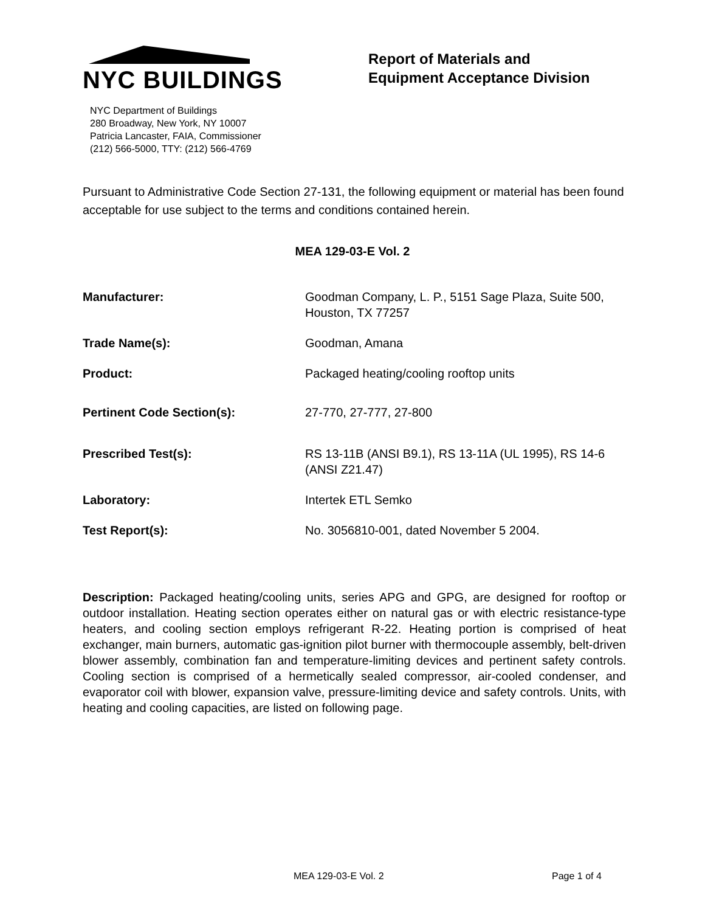NYC BUILDINGS
NYC Department of Buildings
280 Broadway, New York, NY 10007
Patricia Lancaster, FAIA, Commissioner
(212) 566-5000, TTY: (212) 566-4769
Report of Materials and
Equipment Acceptance Division
Pursuant to Administrative Code Section 27-131, the following equipment or material has been found acceptable for use subject to the terms and conditions contained herein.
MEA 129-03-E Vol. 2
| Manufacturer: | Goodman Company, L. P., 5151 Sage Plaza, Suite 500, Houston, TX 77257 |
| Trade Name(s): | Goodman, Amana |
| Product: | Packaged heating/cooling rooftop units |
| Pertinent Code Section(s): | 27-770, 27-777, 27-800 |
| Prescribed Test(s): | RS 13-11B (ANSI B9.1), RS 13-11A (UL 1995), RS 14-6 (ANSI Z21.47) |
| Laboratory: | Intertek ETL Semko |
| Test Report(s): | No. 3056810-001, dated November 5 2004. |
Description: Packaged heating/cooling units, series APG and GPG, are designed for rooftop or outdoor installation. Heating section operates either on natural gas or with electric resistance-type heaters, and cooling section employs refrigerant R-22. Heating portion is comprised of heat exchanger, main burners, automatic gas-ignition pilot burner with thermocouple assembly, belt-driven blower assembly, combination fan and temperature-limiting devices and pertinent safety controls. Cooling section is comprised of a hermetically sealed compressor, air-cooled condenser, and evaporator coil with blower, expansion valve, pressure-limiting device and safety controls. Units, with heating and cooling capacities, are listed on following page.
MEA 129-03-E Vol. 2 Page 1 of 4